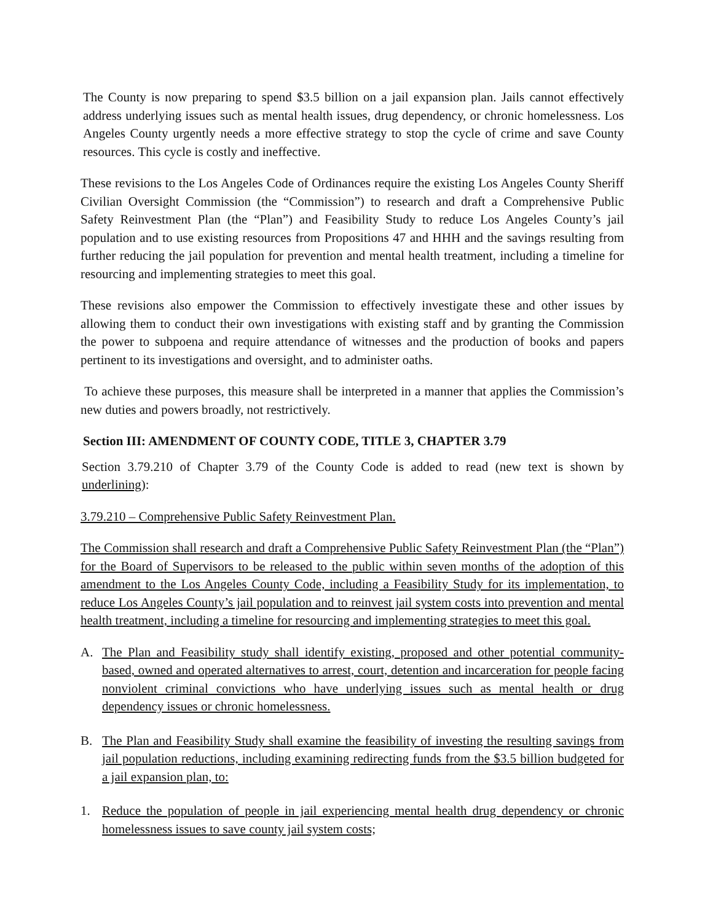The County is now preparing to spend $3.5 billion on a jail expansion plan. Jails cannot effectively address underlying issues such as mental health issues, drug dependency, or chronic homelessness. Los Angeles County urgently needs a more effective strategy to stop the cycle of crime and save County resources. This cycle is costly and ineffective.
These revisions to the Los Angeles Code of Ordinances require the existing Los Angeles County Sheriff Civilian Oversight Commission (the “Commission”) to research and draft a Comprehensive Public Safety Reinvestment Plan (the “Plan”) and Feasibility Study to reduce Los Angeles County’s jail population and to use existing resources from Propositions 47 and HHH and the savings resulting from further reducing the jail population for prevention and mental health treatment, including a timeline for resourcing and implementing strategies to meet this goal.
These revisions also empower the Commission to effectively investigate these and other issues by allowing them to conduct their own investigations with existing staff and by granting the Commission the power to subpoena and require attendance of witnesses and the production of books and papers pertinent to its investigations and oversight, and to administer oaths.
To achieve these purposes, this measure shall be interpreted in a manner that applies the Commission’s new duties and powers broadly, not restrictively.
Section III: AMENDMENT OF COUNTY CODE, TITLE 3, CHAPTER 3.79
Section 3.79.210 of Chapter 3.79 of the County Code is added to read (new text is shown by underlining):
3.79.210 – Comprehensive Public Safety Reinvestment Plan.
The Commission shall research and draft a Comprehensive Public Safety Reinvestment Plan (the “Plan”) for the Board of Supervisors to be released to the public within seven months of the adoption of this amendment to the Los Angeles County Code, including a Feasibility Study for its implementation, to reduce Los Angeles County’s jail population and to reinvest jail system costs into prevention and mental health treatment, including a timeline for resourcing and implementing strategies to meet this goal.
A. The Plan and Feasibility study shall identify existing, proposed and other potential community-based, owned and operated alternatives to arrest, court, detention and incarceration for people facing nonviolent criminal convictions who have underlying issues such as mental health or drug dependency issues or chronic homelessness.
B. The Plan and Feasibility Study shall examine the feasibility of investing the resulting savings from jail population reductions, including examining redirecting funds from the $3.5 billion budgeted for a jail expansion plan, to:
1. Reduce the population of people in jail experiencing mental health drug dependency or chronic homelessness issues to save county jail system costs;